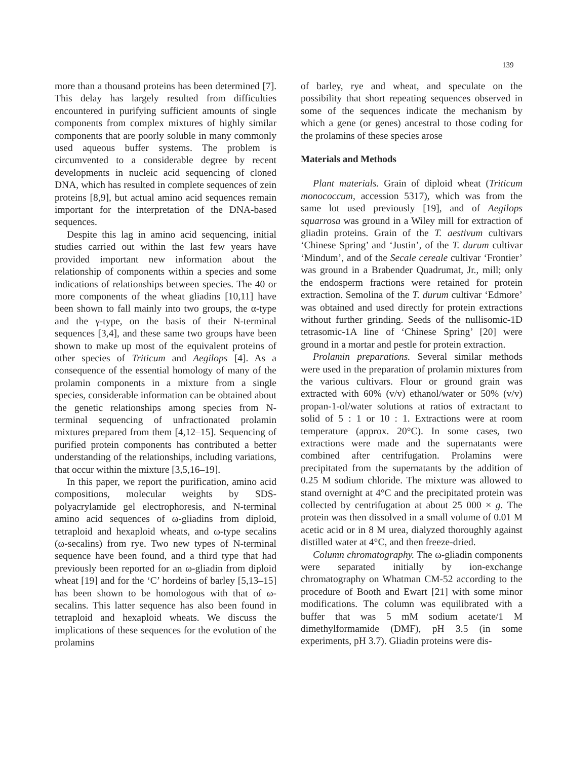139
more than a thousand proteins has been determined [7]. This delay has largely resulted from difficulties encountered in purifying sufficient amounts of single components from complex mixtures of highly similar components that are poorly soluble in many commonly used aqueous buffer systems. The problem is circumvented to a considerable degree by recent developments in nucleic acid sequencing of cloned DNA, which has resulted in complete sequences of zein proteins [8,9], but actual amino acid sequences remain important for the interpretation of the DNA-based sequences.
Despite this lag in amino acid sequencing, initial studies carried out within the last few years have provided important new information about the relationship of components within a species and some indications of relationships between species. The 40 or more components of the wheat gliadins [10,11] have been shown to fall mainly into two groups, the α-type and the γ-type, on the basis of their N-terminal sequences [3,4], and these same two groups have been shown to make up most of the equivalent proteins of other species of Triticum and Aegilops [4]. As a consequence of the essential homology of many of the prolamin components in a mixture from a single species, considerable information can be obtained about the genetic relationships among species from N-terminal sequencing of unfractionated prolamin mixtures prepared from them [4,12–15]. Sequencing of purified protein components has contributed a better understanding of the relationships, including variations, that occur within the mixture [3,5,16–19].
In this paper, we report the purification, amino acid compositions, molecular weights by SDS-polyacrylamide gel electrophoresis, and N-terminal amino acid sequences of ω-gliadins from diploid, tetraploid and hexaploid wheats, and ω-type secalins (ω-secalins) from rye. Two new types of N-terminal sequence have been found, and a third type that had previously been reported for an ω-gliadin from diploid wheat [19] and for the ‘C’ hordeins of barley [5,13–15] has been shown to be homologous with that of ω-secalins. This latter sequence has also been found in tetraploid and hexaploid wheats. We discuss the implications of these sequences for the evolution of the prolamins
of barley, rye and wheat, and speculate on the possibility that short repeating sequences observed in some of the sequences indicate the mechanism by which a gene (or genes) ancestral to those coding for the prolamins of these species arose
Materials and Methods
Plant materials. Grain of diploid wheat (Triticum monococcum, accession 5317), which was from the same lot used previously [19], and of Aegilops squarrosa was ground in a Wiley mill for extraction of gliadin proteins. Grain of the T. aestivum cultivars ‘Chinese Spring’ and ‘Justin’, of the T. durum cultivar ‘Mindum’, and of the Secale cereale cultivar ‘Frontier’ was ground in a Brabender Quadrumat, Jr., mill; only the endosperm fractions were retained for protein extraction. Semolina of the T. durum cultivar ‘Edmore’ was obtained and used directly for protein extractions without further grinding. Seeds of the nullisomic-1D tetrasomic-1A line of ‘Chinese Spring’ [20] were ground in a mortar and pestle for protein extraction.
Prolamin preparations. Several similar methods were used in the preparation of prolamin mixtures from the various cultivars. Flour or ground grain was extracted with 60% (v/v) ethanol/water or 50% (v/v) propan-1-ol/water solutions at ratios of extractant to solid of 5 : 1 or 10 : 1. Extractions were at room temperature (approx. 20°C). In some cases, two extractions were made and the supernatants were combined after centrifugation. Prolamins were precipitated from the supernatants by the addition of 0.25 M sodium chloride. The mixture was allowed to stand overnight at 4°C and the precipitated protein was collected by centrifugation at about 25 000 × g. The protein was then dissolved in a small volume of 0.01 M acetic acid or in 8 M urea, dialyzed thoroughly against distilled water at 4°C, and then freeze-dried.
Column chromatography. The ω-gliadin components were separated initially by ion-exchange chromatography on Whatman CM-52 according to the procedure of Booth and Ewart [21] with some minor modifications. The column was equilibrated with a buffer that was 5 mM sodium acetate/1 M dimethylformamide (DMF), pH 3.5 (in some experiments, pH 3.7). Gliadin proteins were dis-